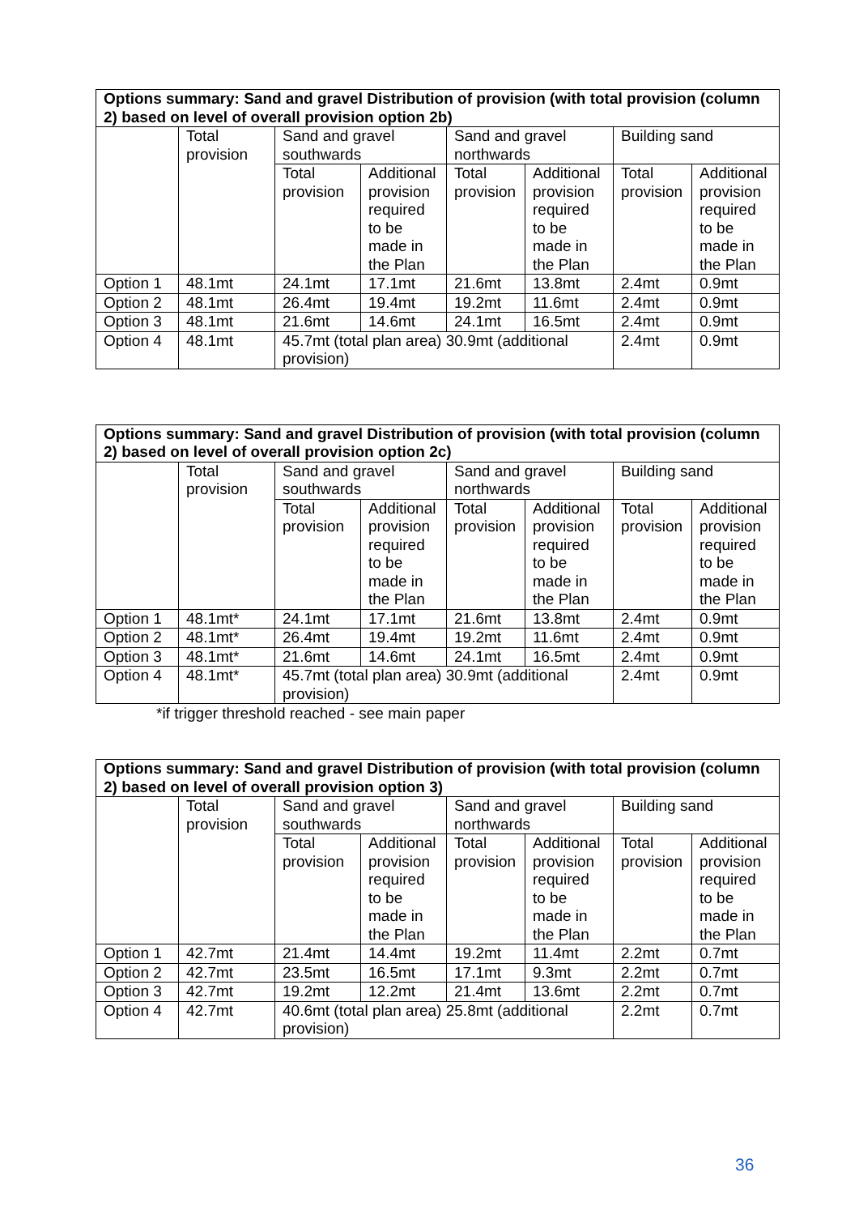| Options summary: Sand and gravel Distribution of provision (with total provision (column 2) based on level of overall provision option 2b) | | | | | | | |
| --- | --- | --- | --- | --- | --- | --- | --- |
| | Total provision | Sand and gravel southwards | | Sand and gravel northwards | | Building sand | |
| | | Total provision | Additional provision required to be made in the Plan | Total provision | Additional provision required to be made in the Plan | Total provision | Additional provision required to be made in the Plan |
| Option 1 | 48.1mt | 24.1mt | 17.1mt | 21.6mt | 13.8mt | 2.4mt | 0.9mt |
| Option 2 | 48.1mt | 26.4mt | 19.4mt | 19.2mt | 11.6mt | 2.4mt | 0.9mt |
| Option 3 | 48.1mt | 21.6mt | 14.6mt | 24.1mt | 16.5mt | 2.4mt | 0.9mt |
| Option 4 | 48.1mt | 45.7mt (total plan area) 30.9mt (additional provision) | | | | 2.4mt | 0.9mt |
| Options summary: Sand and gravel Distribution of provision (with total provision (column 2) based on level of overall provision option 2c) | | | | | | | |
| --- | --- | --- | --- | --- | --- | --- | --- |
| | Total provision | Sand and gravel southwards | | Sand and gravel northwards | | Building sand | |
| | | Total provision | Additional provision required to be made in the Plan | Total provision | Additional provision required to be made in the Plan | Total provision | Additional provision required to be made in the Plan |
| Option 1 | 48.1mt* | 24.1mt | 17.1mt | 21.6mt | 13.8mt | 2.4mt | 0.9mt |
| Option 2 | 48.1mt* | 26.4mt | 19.4mt | 19.2mt | 11.6mt | 2.4mt | 0.9mt |
| Option 3 | 48.1mt* | 21.6mt | 14.6mt | 24.1mt | 16.5mt | 2.4mt | 0.9mt |
| Option 4 | 48.1mt* | 45.7mt (total plan area) 30.9mt (additional provision) | | | | 2.4mt | 0.9mt |
*if trigger threshold reached - see main paper
| Options summary: Sand and gravel Distribution of provision (with total provision (column 2) based on level of overall provision option 3) | | | | | | | |
| --- | --- | --- | --- | --- | --- | --- | --- |
| | Total provision | Sand and gravel southwards | | Sand and gravel northwards | | Building sand | |
| | | Total provision | Additional provision required to be made in the Plan | Total provision | Additional provision required to be made in the Plan | Total provision | Additional provision required to be made in the Plan |
| Option 1 | 42.7mt | 21.4mt | 14.4mt | 19.2mt | 11.4mt | 2.2mt | 0.7mt |
| Option 2 | 42.7mt | 23.5mt | 16.5mt | 17.1mt | 9.3mt | 2.2mt | 0.7mt |
| Option 3 | 42.7mt | 19.2mt | 12.2mt | 21.4mt | 13.6mt | 2.2mt | 0.7mt |
| Option 4 | 42.7mt | 40.6mt (total plan area) 25.8mt (additional provision) | | | | 2.2mt | 0.7mt |
36